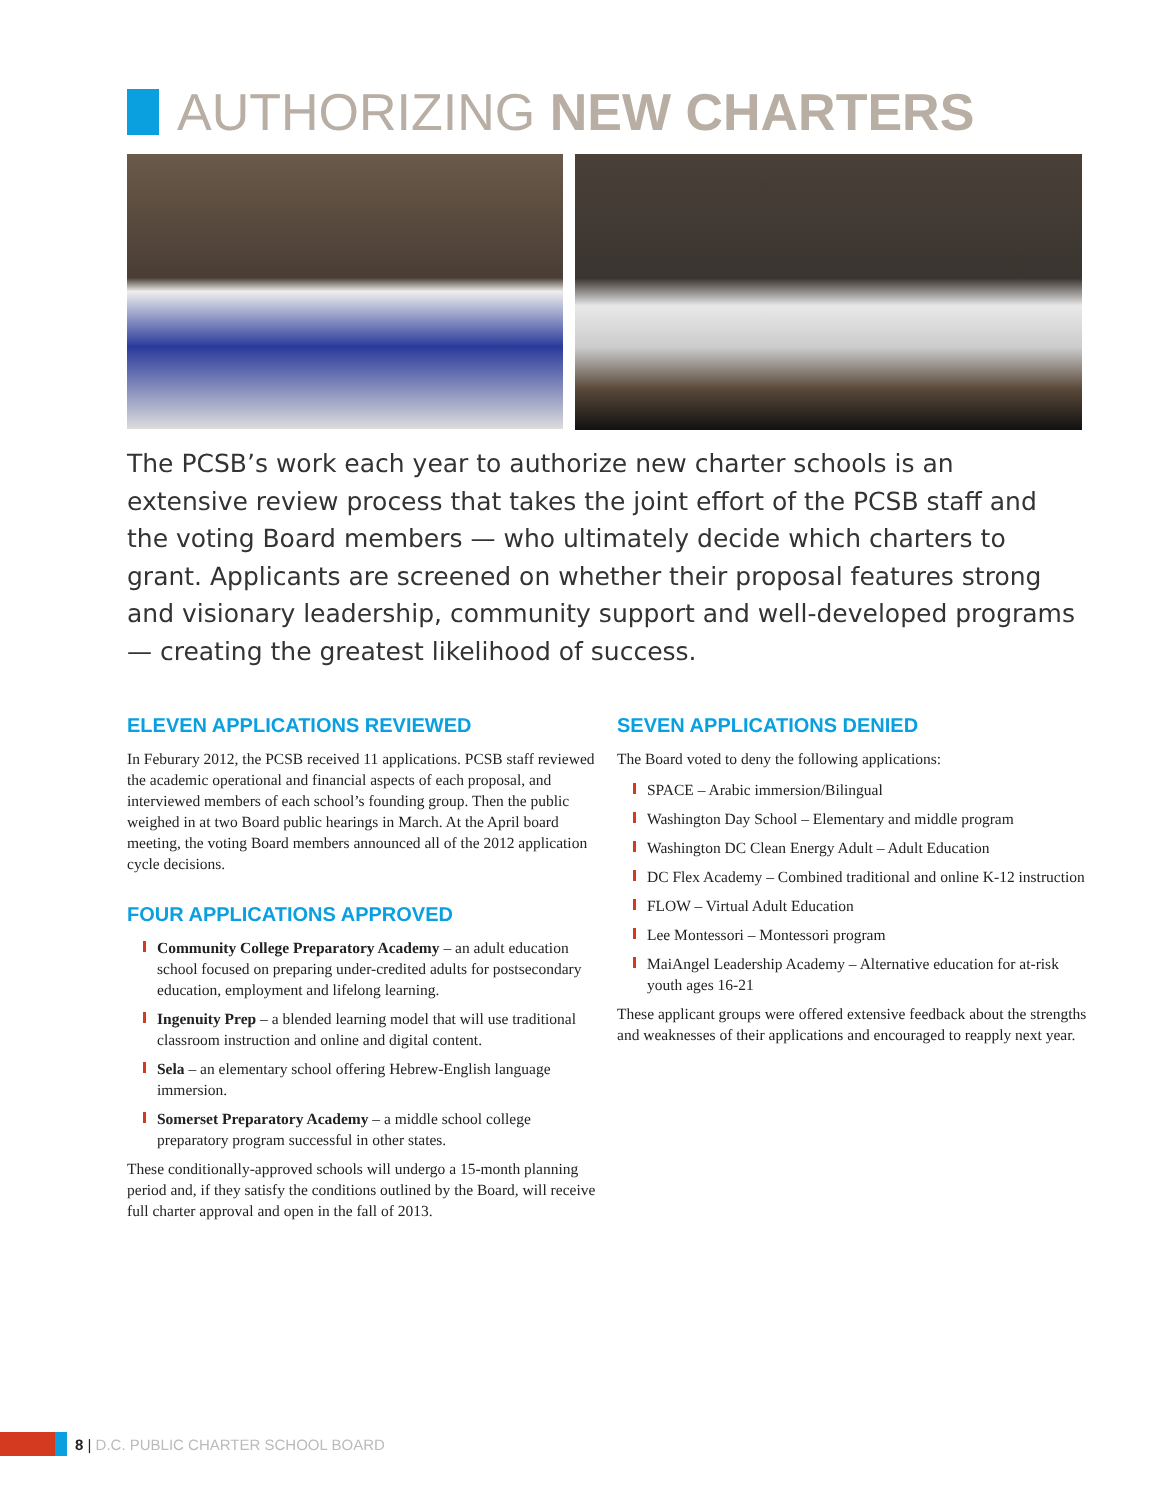AUTHORIZING NEW CHARTERS
The PCSB’s work each year to authorize new charter schools is an extensive review process that takes the joint effort of the PCSB staff and the voting Board members — who ultimately decide which charters to grant. Applicants are screened on whether their proposal features strong and visionary leadership, community support and well-developed programs — creating the greatest likelihood of success.
ELEVEN APPLICATIONS REVIEWED
In Feburary 2012, the PCSB received 11 applications. PCSB staff reviewed the academic operational and financial aspects of each proposal, and interviewed members of each school’s founding group. Then the public weighed in at two Board public hearings in March. At the April board meeting, the voting Board members announced all of the 2012 application cycle decisions.
FOUR APPLICATIONS APPROVED
Community College Preparatory Academy – an adult education school focused on preparing under-credited adults for postsecondary education, employment and lifelong learning.
Ingenuity Prep – a blended learning model that will use traditional classroom instruction and online and digital content.
Sela – an elementary school offering Hebrew-English language immersion.
Somerset Preparatory Academy – a middle school college preparatory program successful in other states.
These conditionally-approved schools will undergo a 15-month planning period and, if they satisfy the conditions outlined by the Board, will receive full charter approval and open in the fall of 2013.
SEVEN APPLICATIONS DENIED
The Board voted to deny the following applications:
SPACE – Arabic immersion/Bilingual
Washington Day School – Elementary and middle program
Washington DC Clean Energy Adult – Adult Education
DC Flex Academy – Combined traditional and online K-12 instruction
FLOW – Virtual Adult Education
Lee Montessori – Montessori program
MaiAngel Leadership Academy – Alternative education for at-risk youth ages 16-21
These applicant groups were offered extensive feedback about the strengths and weaknesses of their applications and encouraged to reapply next year.
8 | D.C. PUBLIC CHARTER SCHOOL BOARD